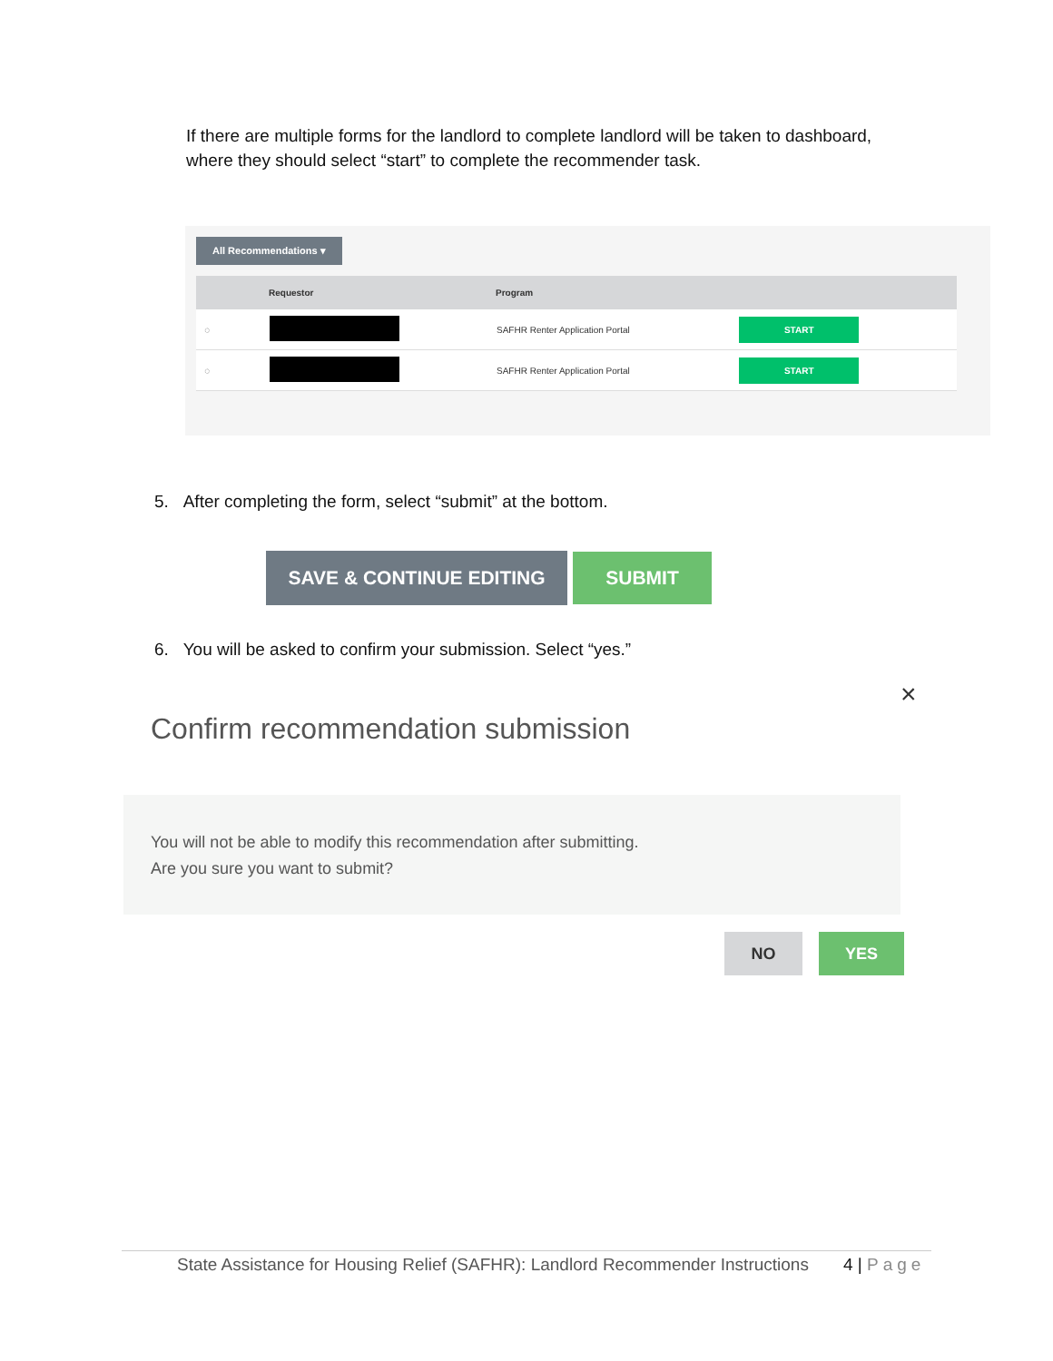If there are multiple forms for the landlord to complete landlord will be taken to dashboard, where they should select “start” to complete the recommender task.
All Recommendations ▾
| | Requestor | Program | |
| --- | --- | --- | --- |
| ◌ | | SAFHR Renter Application Portal | START |
| ◌ | | SAFHR Renter Application Portal | START |
5. After completing the form, select “submit” at the bottom.
SAVE & CONTINUE EDITING SUBMIT
6. You will be asked to confirm your submission. Select “yes.”
×
Confirm recommendation submission
You will not be able to modify this recommendation after submitting.
Are you sure you want to submit?
NO YES
State Assistance for Housing Relief (SAFHR): Landlord Recommender Instructions
4 | Page